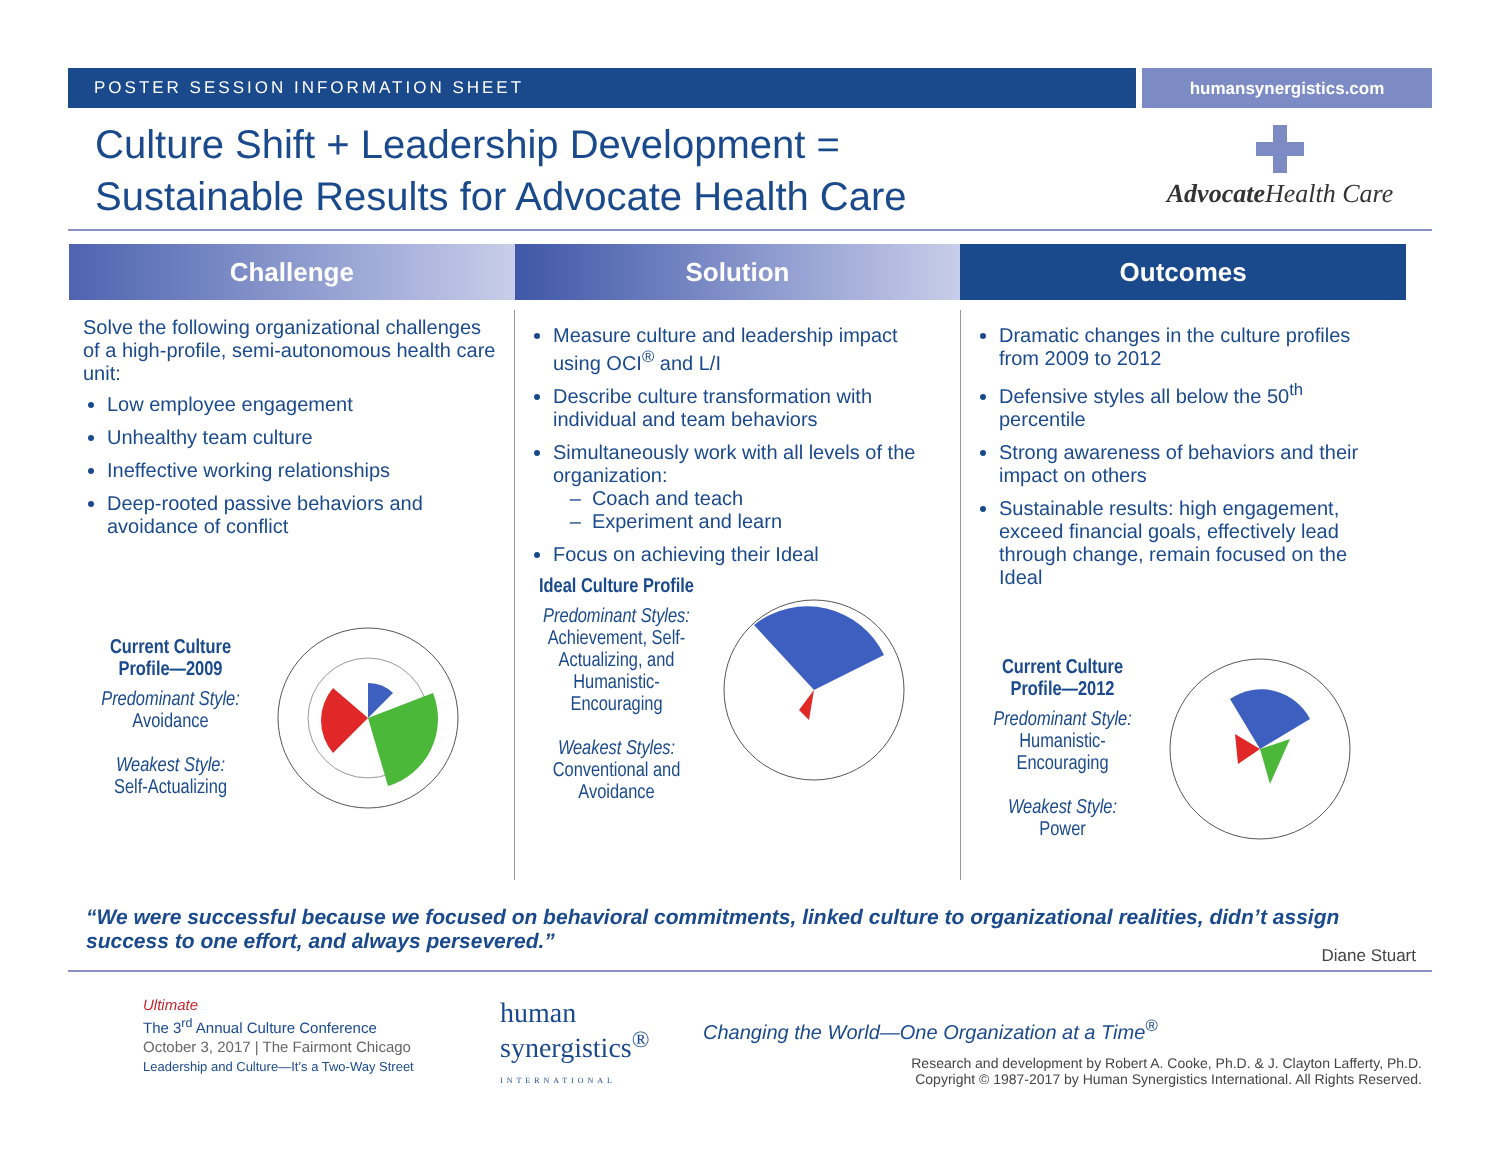POSTER SESSION INFORMATION SHEET
humansynergistics.com
Culture Shift + Leadership Development =
Sustainable Results for Advocate Health Care
Advocate Health Care
Challenge Solution Outcomes
Solve the following organizational challenges of a high-profile, semi-autonomous health care unit:
Low employee engagement
Unhealthy team culture
Ineffective working relationships
Deep-rooted passive behaviors and avoidance of conflict
Current Culture Profile—2009
Predominant Style:
Avoidance
Weakest Style:
Self-Actualizing
Measure culture and leadership impact using OCI<sup>®</sup> and L/I
Describe culture transformation with individual and team behaviors
Simultaneously work with all levels of the organization:
– Coach and teach
– Experiment and learn
Focus on achieving their Ideal
Ideal Culture Profile
Predominant Styles:
Achievement, Self-Actualizing, and Humanistic-Encouraging
Weakest Styles:
Conventional and Avoidance
Dramatic changes in the culture profiles from 2009 to 2012
Defensive styles all below the 50<sup>th</sup> percentile
Strong awareness of behaviors and their impact on others
Sustainable results: high engagement, exceed financial goals, effectively lead through change, remain focused on the Ideal
Current Culture Profile—2012
Predominant Style:
Humanistic-Encouraging
Weakest Style:
Power
“We were successful because we focused on behavioral commitments, linked culture to organizational realities, didn’t assign success to one effort, and always persevered.”
Diane Stuart
Ultimate
The 3<sup>rd</sup> Annual Culture Conference
October 3, 2017 | The Fairmont Chicago
Leadership and Culture—It’s a Two-Way Street
human
synergistics<sup>®</sup>
INTERNATIONAL
Changing the World—One Organization at a Time<sup>®</sup>
Research and development by Robert A. Cooke, Ph.D. & J. Clayton Lafferty, Ph.D.
Copyright © 1987-2017 by Human Synergistics International. All Rights Reserved.